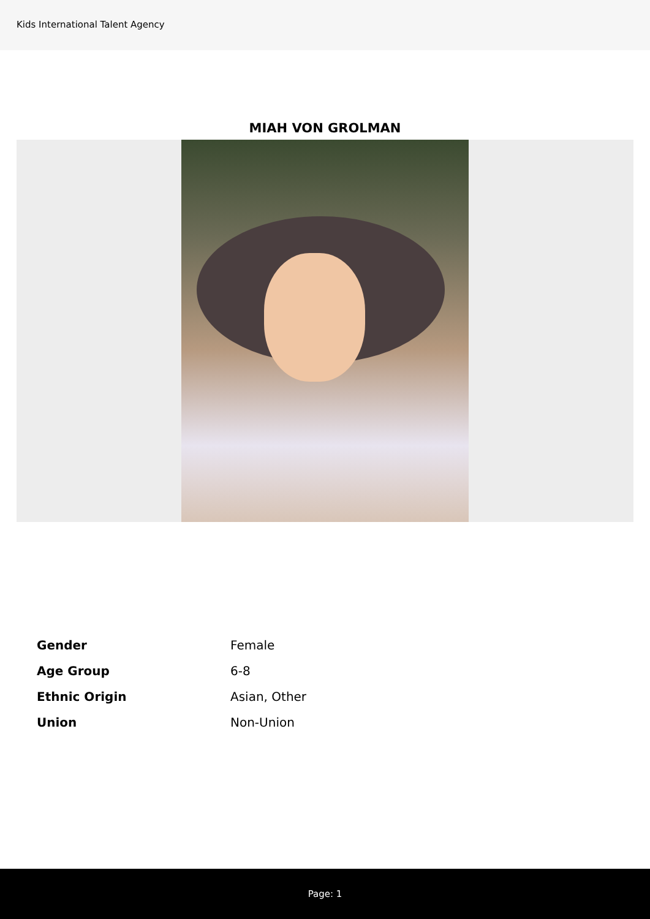Kids International Talent Agency
MIAH VON GROLMAN
| Gender | Female |
| Age Group | 6-8 |
| Ethnic Origin | Asian, Other |
| Union | Non-Union |
Page: 1